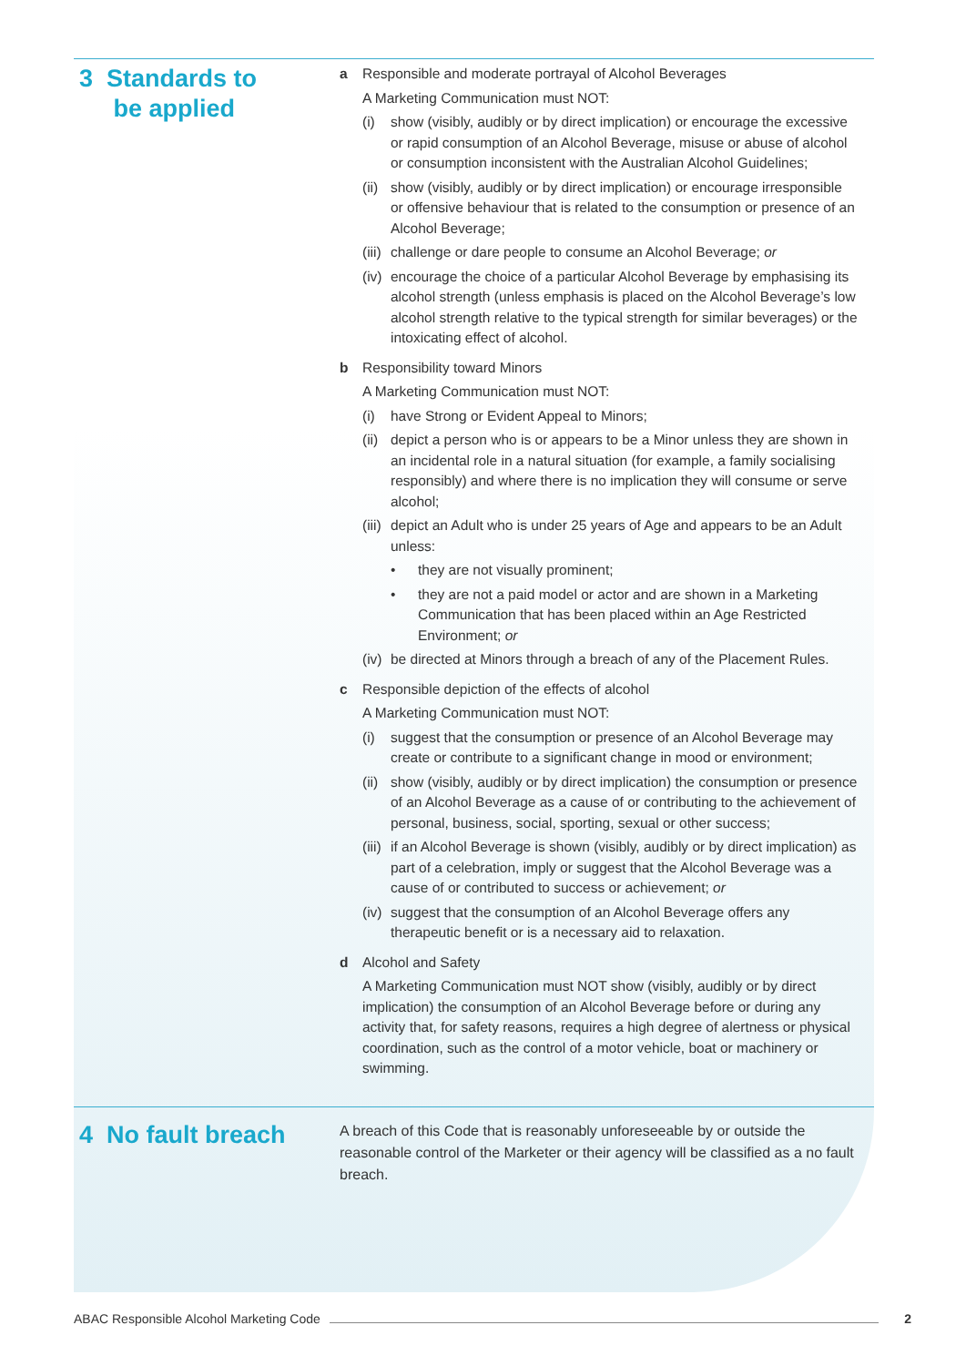3 Standards to
be applied
a Responsible and moderate portrayal of Alcohol Beverages
A Marketing Communication must NOT:
(i) show (visibly, audibly or by direct implication) or encourage the excessive or rapid consumption of an Alcohol Beverage, misuse or abuse of alcohol or consumption inconsistent with the Australian Alcohol Guidelines;
(ii) show (visibly, audibly or by direct implication) or encourage irresponsible or offensive behaviour that is related to the consumption or presence of an Alcohol Beverage;
(iii) challenge or dare people to consume an Alcohol Beverage; or
(iv) encourage the choice of a particular Alcohol Beverage by emphasising its alcohol strength (unless emphasis is placed on the Alcohol Beverage’s low alcohol strength relative to the typical strength for similar beverages) or the intoxicating effect of alcohol.
b Responsibility toward Minors
A Marketing Communication must NOT:
(i) have Strong or Evident Appeal to Minors;
(ii) depict a person who is or appears to be a Minor unless they are shown in an incidental role in a natural situation (for example, a family socialising responsibly) and where there is no implication they will consume or serve alcohol;
(iii) depict an Adult who is under 25 years of Age and appears to be an Adult unless:
• they are not visually prominent;
• they are not a paid model or actor and are shown in a Marketing Communication that has been placed within an Age Restricted Environment; or
(iv) be directed at Minors through a breach of any of the Placement Rules.
c Responsible depiction of the effects of alcohol
A Marketing Communication must NOT:
(i) suggest that the consumption or presence of an Alcohol Beverage may create or contribute to a significant change in mood or environment;
(ii) show (visibly, audibly or by direct implication) the consumption or presence of an Alcohol Beverage as a cause of or contributing to the achievement of personal, business, social, sporting, sexual or other success;
(iii) if an Alcohol Beverage is shown (visibly, audibly or by direct implication) as part of a celebration, imply or suggest that the Alcohol Beverage was a cause of or contributed to success or achievement; or
(iv) suggest that the consumption of an Alcohol Beverage offers any therapeutic benefit or is a necessary aid to relaxation.
d Alcohol and Safety
A Marketing Communication must NOT show (visibly, audibly or by direct implication) the consumption of an Alcohol Beverage before or during any activity that, for safety reasons, requires a high degree of alertness or physical coordination, such as the control of a motor vehicle, boat or machinery or swimming.
4 No fault breach
A breach of this Code that is reasonably unforeseeable by or outside the reasonable control of the Marketer or their agency will be classified as a no fault breach.
ABAC Responsible Alcohol Marketing Code 2